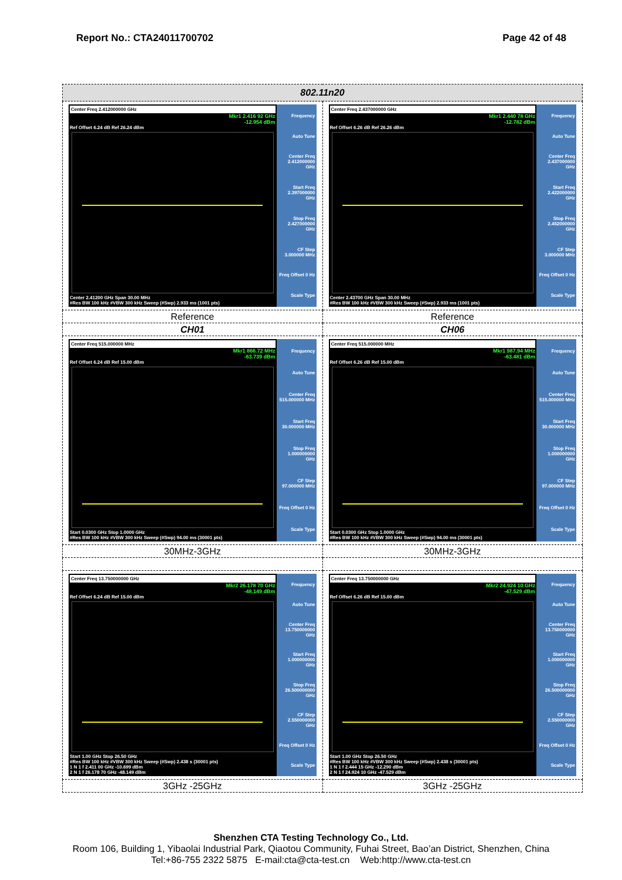Report No.: CTA24011700702 Page 42 of 48
| 802.11n20 | |
| --- | --- |
| Center Freq 2.412000000 GHz Mkr1 2.416 92 GHz -12.954 dBm Ref Offset 6.24 dB Ref 26.24 dBm Center 2.41200 GHz Span 30.00 MHz #Res BW 100 kHz #VBW 300 kHz Sweep (#Swp) 2.933 ms (1001 pts) Frequency Auto Tune Center Freq 2.412000000 GHz Start Freq 2.397000000 GHz Stop Freq 2.427000000 GHz CF Step 3.000000 MHz Freq Offset 0 Hz Scale Type | Center Freq 2.437000000 GHz Mkr1 2.440 78 GHz -12.782 dBm Ref Offset 6.26 dB Ref 26.26 dBm Center 2.43700 GHz Span 30.00 MHz #Res BW 100 kHz #VBW 300 kHz Sweep (#Swp) 2.933 ms (1001 pts) Frequency Auto Tune Center Freq 2.437000000 GHz Start Freq 2.422000000 GHz Stop Freq 2.452000000 GHz CF Step 3.000000 MHz Freq Offset 0 Hz Scale Type |
| Reference | Reference |
| CH01 | CH06 |
| Center Freq 515.000000 MHz Mkr1 866.72 MHz -63.739 dBm Ref Offset 6.24 dB Ref 15.00 dBm Start 0.0300 GHz Stop 1.0000 GHz #Res BW 100 kHz #VBW 300 kHz Sweep (#Swp) 94.00 ms (30001 pts) Frequency Auto Tune Center Freq 515.000000 MHz Start Freq 30.000000 MHz Stop Freq 1.000000000 GHz CF Step 97.000000 MHz Freq Offset 0 Hz Scale Type | Center Freq 515.000000 MHz Mkr1 987.94 MHz -63.481 dBm Ref Offset 6.26 dB Ref 15.00 dBm Start 0.0300 GHz Stop 1.0000 GHz #Res BW 100 kHz #VBW 300 kHz Sweep (#Swp) 94.00 ms (30001 pts) Frequency Auto Tune Center Freq 515.000000 MHz Start Freq 30.000000 MHz Stop Freq 1.000000000 GHz CF Step 97.000000 MHz Freq Offset 0 Hz Scale Type |
| 30MHz-3GHz | 30MHz-3GHz |
| Center Freq 13.750000000 GHz Mkr2 26.178 70 GHz -48.149 dBm Ref Offset 6.24 dB Ref 15.00 dBm Start 1.00 GHz Stop 26.50 GHz #Res BW 100 kHz #VBW 300 kHz Sweep (#Swp) 2.438 s (30001 pts) 1 N 1 f 2.411 00 GHz -10.699 dBm 2 N 1 f 26.178 70 GHz -48.149 dBm Frequency Auto Tune Center Freq 13.750000000 GHz Start Freq 1.000000000 GHz Stop Freq 26.500000000 GHz CF Step 2.550000000 GHz Freq Offset 0 Hz Scale Type | Center Freq 13.750000000 GHz Mkr2 24.924 10 GHz -47.529 dBm Ref Offset 6.26 dB Ref 15.00 dBm Start 1.00 GHz Stop 26.50 GHz #Res BW 100 kHz #VBW 300 kHz Sweep (#Swp) 2.438 s (30001 pts) 1 N 1 f 2.444 15 GHz -12.290 dBm 2 N 1 f 24.924 10 GHz -47.529 dBm Frequency Auto Tune Center Freq 13.750000000 GHz Start Freq 1.000000000 GHz Stop Freq 26.500000000 GHz CF Step 2.550000000 GHz Freq Offset 0 Hz Scale Type |
| 3GHz -25GHz | 3GHz -25GHz |
Shenzhen CTA Testing Technology Co., Ltd.
Room 106, Building 1, Yibaolai Industrial Park, Qiaotou Community, Fuhai Street, Bao’an District, Shenzhen, China
Tel:+86-755 2322 5875 E-mail:cta@cta-test.cn Web:http://www.cta-test.cn